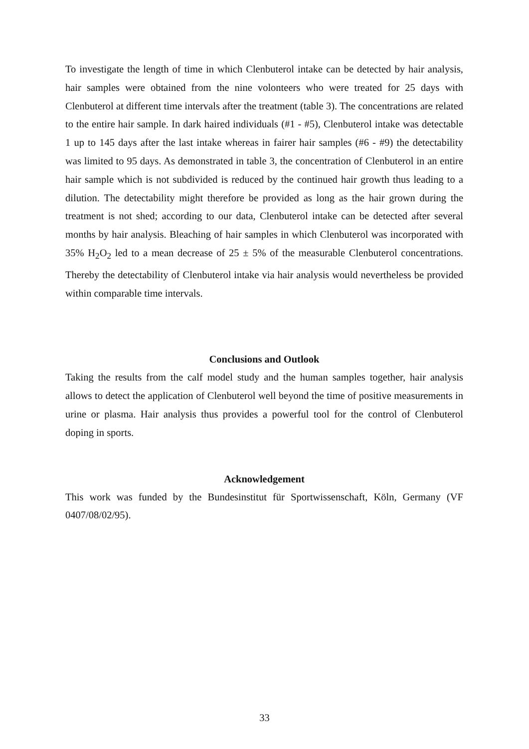To investigate the length of time in which Clenbuterol intake can be detected by hair analysis, hair samples were obtained from the nine volonteers who were treated for 25 days with Clenbuterol at different time intervals after the treatment (table 3). The concentrations are related to the entire hair sample. In dark haired individuals (#1 - #5), Clenbuterol intake was detectable 1 up to 145 days after the last intake whereas in fairer hair samples (#6 - #9) the detectability was limited to 95 days. As demonstrated in table 3, the concentration of Clenbuterol in an entire hair sample which is not subdivided is reduced by the continued hair growth thus leading to a dilution. The detectability might therefore be provided as long as the hair grown during the treatment is not shed; according to our data, Clenbuterol intake can be detected after several months by hair analysis. Bleaching of hair samples in which Clenbuterol was incorporated with 35% H<sub>2</sub>O<sub>2</sub> led to a mean decrease of 25 ± 5% of the measurable Clenbuterol concentrations. Thereby the detectability of Clenbuterol intake via hair analysis would nevertheless be provided within comparable time intervals.
Conclusions and Outlook
Taking the results from the calf model study and the human samples together, hair analysis allows to detect the application of Clenbuterol well beyond the time of positive measurements in urine or plasma. Hair analysis thus provides a powerful tool for the control of Clenbuterol doping in sports.
Acknowledgement
This work was funded by the Bundesinstitut für Sportwissenschaft, Köln, Germany (VF 0407/08/02/95).
33